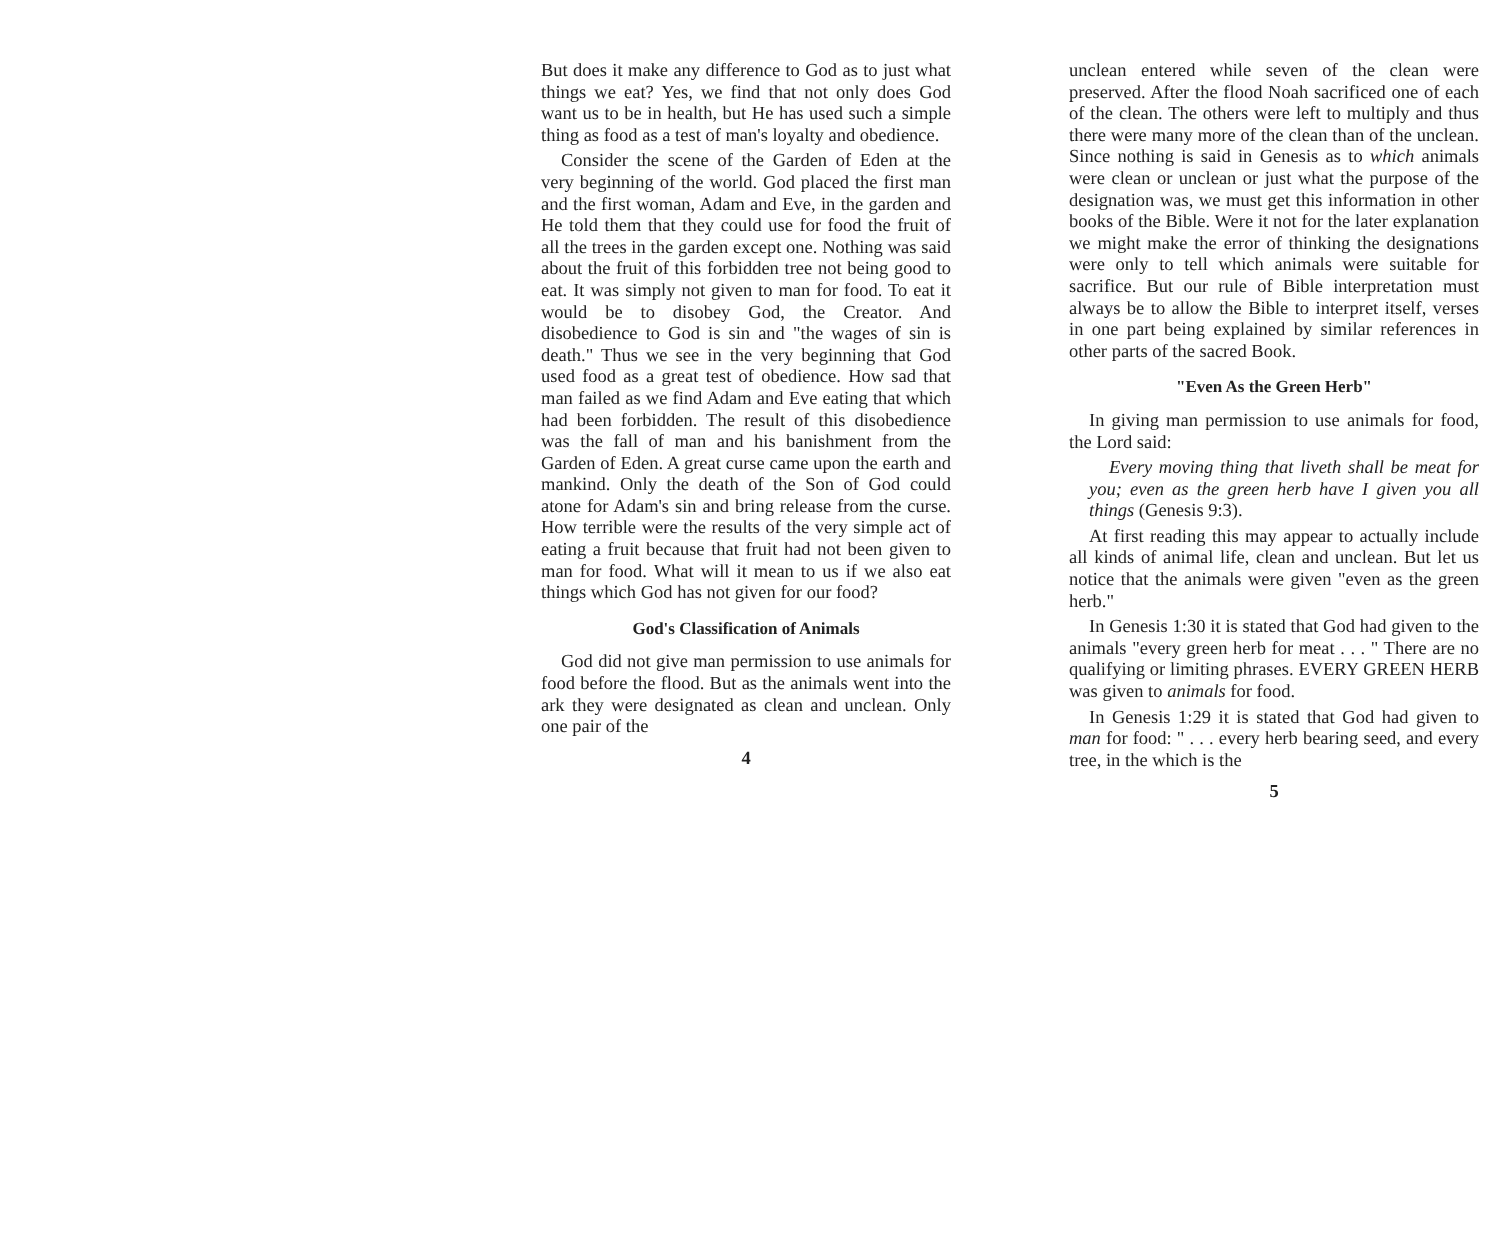But does it make any difference to God as to just what things we eat? Yes, we find that not only does God want us to be in health, but He has used such a simple thing as food as a test of man's loyalty and obedience.
Consider the scene of the Garden of Eden at the very beginning of the world. God placed the first man and the first woman, Adam and Eve, in the garden and He told them that they could use for food the fruit of all the trees in the garden except one. Nothing was said about the fruit of this forbidden tree not being good to eat. It was simply not given to man for food. To eat it would be to disobey God, the Creator. And disobedience to God is sin and "the wages of sin is death." Thus we see in the very beginning that God used food as a great test of obedience. How sad that man failed as we find Adam and Eve eating that which had been forbidden. The result of this disobedience was the fall of man and his banishment from the Garden of Eden. A great curse came upon the earth and mankind. Only the death of the Son of God could atone for Adam's sin and bring release from the curse. How terrible were the results of the very simple act of eating a fruit because that fruit had not been given to man for food. What will it mean to us if we also eat things which God has not given for our food?
God's Classification of Animals
God did not give man permission to use animals for food before the flood. But as the animals went into the ark they were designated as clean and unclean. Only one pair of the
4
unclean entered while seven of the clean were preserved. After the flood Noah sacrificed one of each of the clean. The others were left to multiply and thus there were many more of the clean than of the unclean. Since nothing is said in Genesis as to which animals were clean or unclean or just what the purpose of the designation was, we must get this information in other books of the Bible. Were it not for the later explanation we might make the error of thinking the designations were only to tell which animals were suitable for sacrifice. But our rule of Bible interpretation must always be to allow the Bible to interpret itself, verses in one part being explained by similar references in other parts of the sacred Book.
"Even As the Green Herb"
In giving man permission to use animals for food, the Lord said:
Every moving thing that liveth shall be meat for you; even as the green herb have I given you all things (Genesis 9:3).
At first reading this may appear to actually include all kinds of animal life, clean and unclean. But let us notice that the animals were given "even as the green herb."
In Genesis 1:30 it is stated that God had given to the animals "every green herb for meat . . . " There are no qualifying or limiting phrases. EVERY GREEN HERB was given to animals for food.
In Genesis 1:29 it is stated that God had given to man for food: " . . . every herb bearing seed, and every tree, in the which is the
5